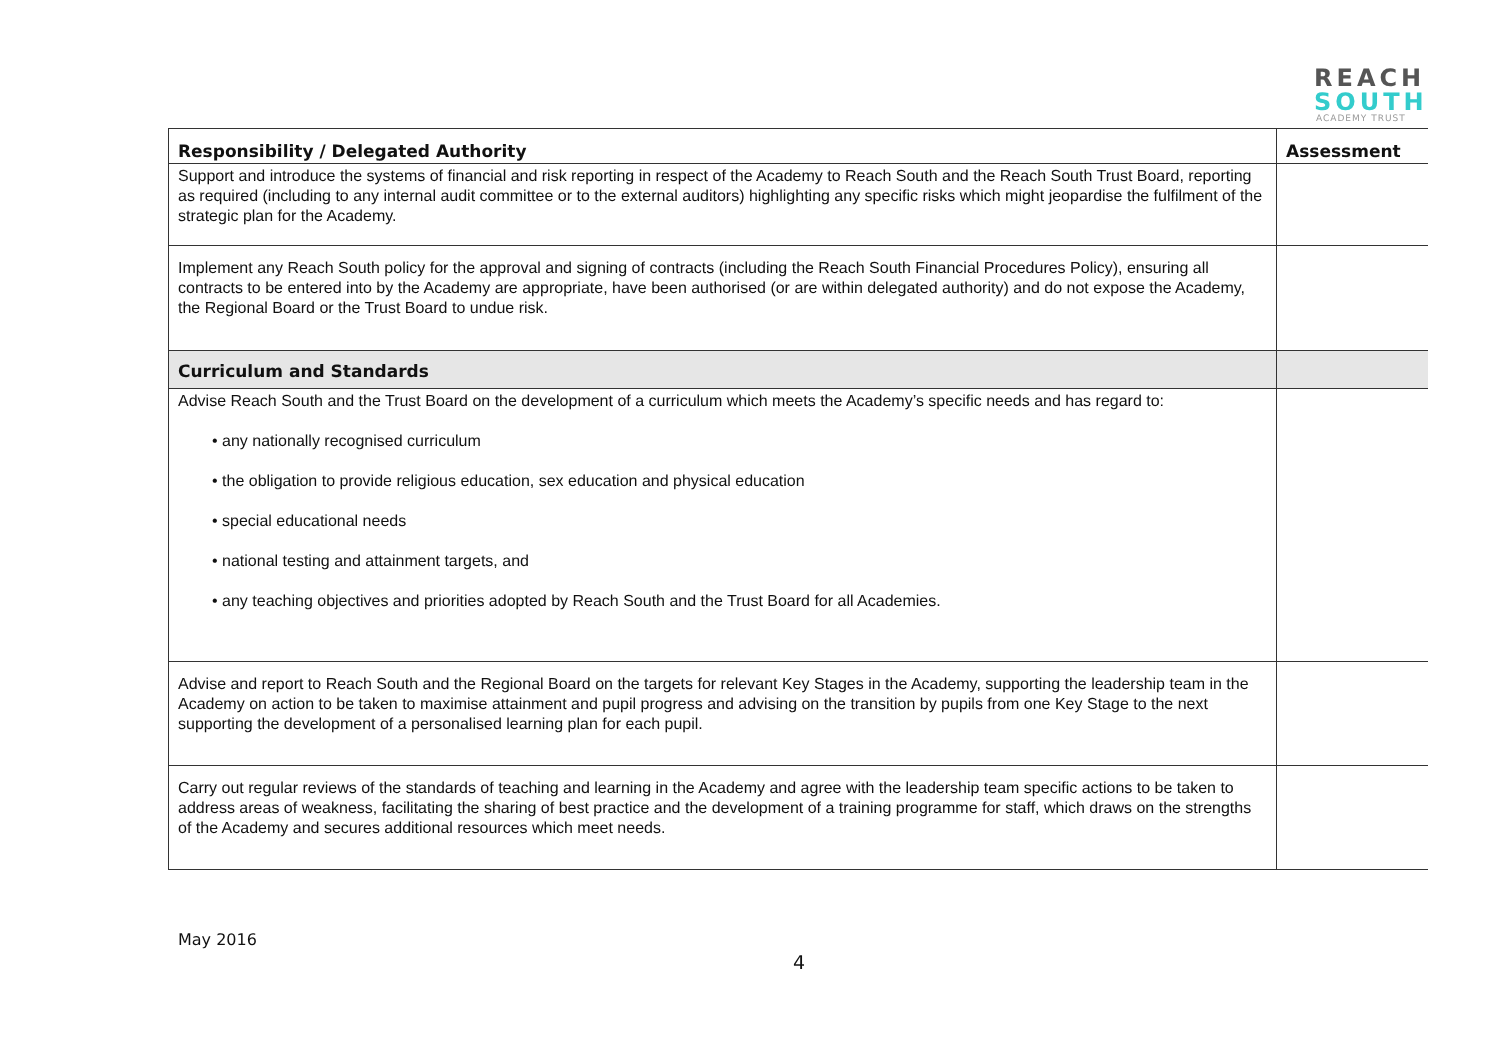REACH
SOUTH
ACADEMY TRUST
| Responsibility / Delegated Authority | Assessment |
| --- | --- |
| Support and introduce the systems of financial and risk reporting in respect of the Academy to Reach South and the Reach South Trust Board, reporting as required (including to any internal audit committee or to the external auditors) highlighting any specific risks which might jeopardise the fulfilment of the strategic plan for the Academy. | |
| Implement any Reach South policy for the approval and signing of contracts (including the Reach South Financial Procedures Policy), ensuring all contracts to be entered into by the Academy are appropriate, have been authorised (or are within delegated authority) and do not expose the Academy, the Regional Board or the Trust Board to undue risk. | |
| Curriculum and Standards | |
| Advise Reach South and the Trust Board on the development of a curriculum which meets the Academy’s specific needs and has regard to: • any nationally recognised curriculum • the obligation to provide religious education, sex education and physical education • special educational needs • national testing and attainment targets, and • any teaching objectives and priorities adopted by Reach South and the Trust Board for all Academies. | |
| Advise and report to Reach South and the Regional Board on the targets for relevant Key Stages in the Academy, supporting the leadership team in the Academy on action to be taken to maximise attainment and pupil progress and advising on the transition by pupils from one Key Stage to the next supporting the development of a personalised learning plan for each pupil. | |
| Carry out regular reviews of the standards of teaching and learning in the Academy and agree with the leadership team specific actions to be taken to address areas of weakness, facilitating the sharing of best practice and the development of a training programme for staff, which draws on the strengths of the Academy and secures additional resources which meet needs. | |
May 2016
4